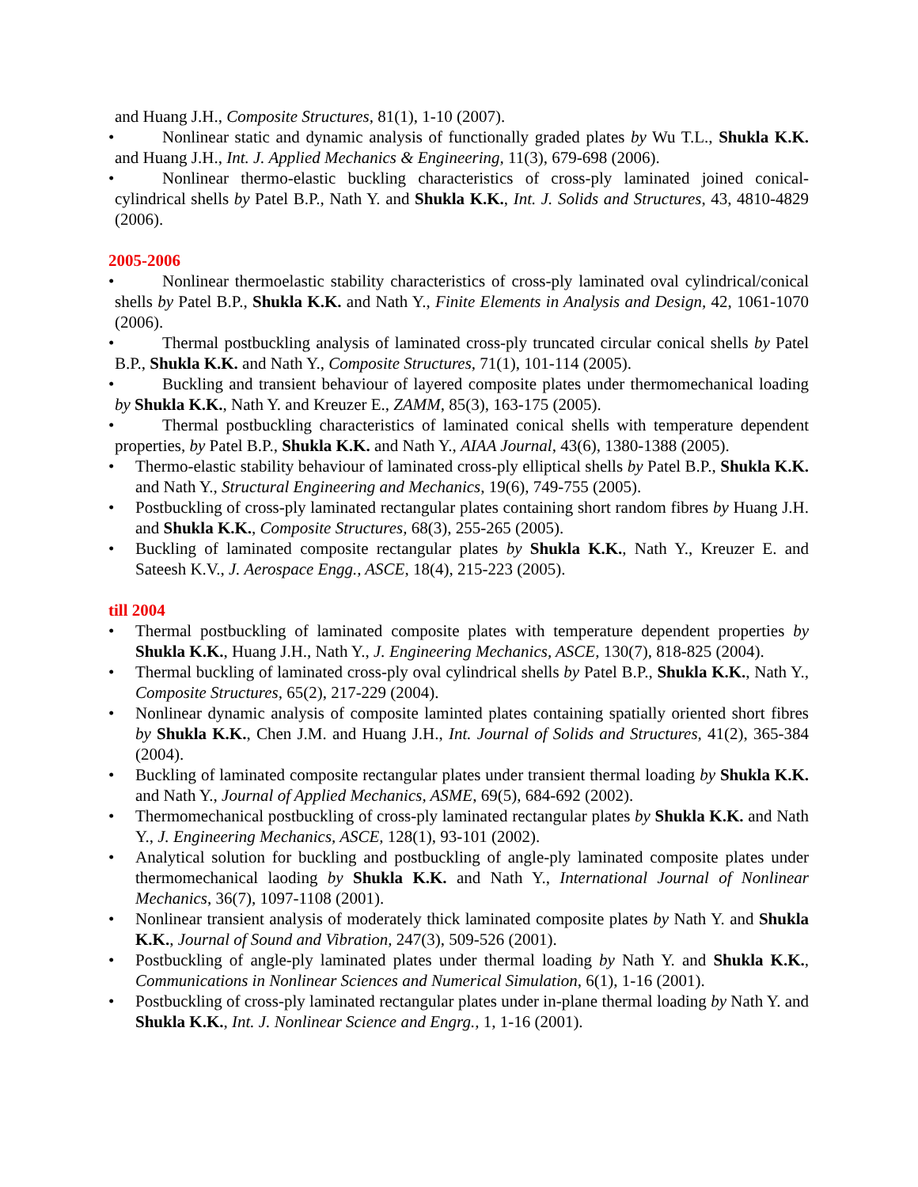and Huang J.H., Composite Structures, 81(1), 1-10 (2007).
• Nonlinear static and dynamic analysis of functionally graded plates by Wu T.L., Shukla K.K. and Huang J.H., Int. J. Applied Mechanics & Engineering, 11(3), 679-698 (2006).
• Nonlinear thermo-elastic buckling characteristics of cross-ply laminated joined conical-cylindrical shells by Patel B.P., Nath Y. and Shukla K.K., Int. J. Solids and Structures, 43, 4810-4829 (2006).
2005-2006
• Nonlinear thermoelastic stability characteristics of cross-ply laminated oval cylindrical/conical shells by Patel B.P., Shukla K.K. and Nath Y., Finite Elements in Analysis and Design, 42, 1061-1070 (2006).
• Thermal postbuckling analysis of laminated cross-ply truncated circular conical shells by Patel B.P., Shukla K.K. and Nath Y., Composite Structures, 71(1), 101-114 (2005).
• Buckling and transient behaviour of layered composite plates under thermomechanical loading by Shukla K.K., Nath Y. and Kreuzer E., ZAMM, 85(3), 163-175 (2005).
• Thermal postbuckling characteristics of laminated conical shells with temperature dependent properties, by Patel B.P., Shukla K.K. and Nath Y., AIAA Journal, 43(6), 1380-1388 (2005).
• Thermo-elastic stability behaviour of laminated cross-ply elliptical shells by Patel B.P., Shukla K.K. and Nath Y., Structural Engineering and Mechanics, 19(6), 749-755 (2005).
• Postbuckling of cross-ply laminated rectangular plates containing short random fibres by Huang J.H. and Shukla K.K., Composite Structures, 68(3), 255-265 (2005).
• Buckling of laminated composite rectangular plates by Shukla K.K., Nath Y., Kreuzer E. and Sateesh K.V., J. Aerospace Engg., ASCE, 18(4), 215-223 (2005).
till 2004
• Thermal postbuckling of laminated composite plates with temperature dependent properties by Shukla K.K., Huang J.H., Nath Y., J. Engineering Mechanics, ASCE, 130(7), 818-825 (2004).
• Thermal buckling of laminated cross-ply oval cylindrical shells by Patel B.P., Shukla K.K., Nath Y., Composite Structures, 65(2), 217-229 (2004).
• Nonlinear dynamic analysis of composite laminted plates containing spatially oriented short fibres by Shukla K.K., Chen J.M. and Huang J.H., Int. Journal of Solids and Structures, 41(2), 365-384 (2004).
• Buckling of laminated composite rectangular plates under transient thermal loading by Shukla K.K. and Nath Y., Journal of Applied Mechanics, ASME, 69(5), 684-692 (2002).
• Thermomechanical postbuckling of cross-ply laminated rectangular plates by Shukla K.K. and Nath Y., J. Engineering Mechanics, ASCE, 128(1), 93-101 (2002).
• Analytical solution for buckling and postbuckling of angle-ply laminated composite plates under thermomechanical laoding by Shukla K.K. and Nath Y., International Journal of Nonlinear Mechanics, 36(7), 1097-1108 (2001).
• Nonlinear transient analysis of moderately thick laminated composite plates by Nath Y. and Shukla K.K., Journal of Sound and Vibration, 247(3), 509-526 (2001).
• Postbuckling of angle-ply laminated plates under thermal loading by Nath Y. and Shukla K.K., Communications in Nonlinear Sciences and Numerical Simulation, 6(1), 1-16 (2001).
• Postbuckling of cross-ply laminated rectangular plates under in-plane thermal loading by Nath Y. and Shukla K.K., Int. J. Nonlinear Science and Engrg., 1, 1-16 (2001).